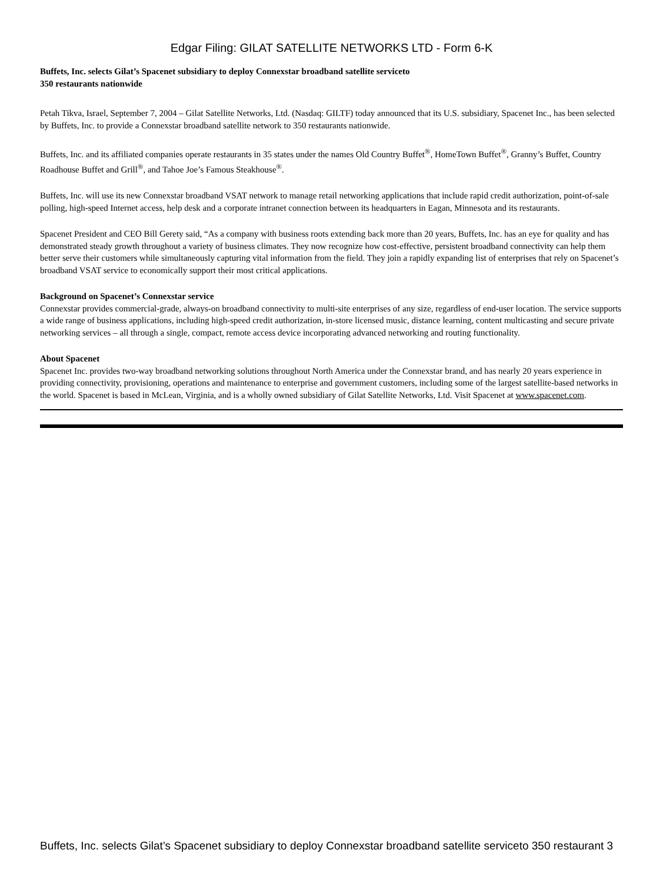Edgar Filing: GILAT SATELLITE NETWORKS LTD - Form 6-K
Buffets, Inc. selects Gilat’s Spacenet subsidiary to deploy Connexstar broadband satellite serviceto
350 restaurants nationwide
Petah Tikva, Israel, September 7, 2004 – Gilat Satellite Networks, Ltd. (Nasdaq: GILTF) today announced that its U.S. subsidiary, Spacenet Inc., has been selected by Buffets, Inc. to provide a Connexstar broadband satellite network to 350 restaurants nationwide.
Buffets, Inc. and its affiliated companies operate restaurants in 35 states under the names Old Country Buffet<sup>®</sup>, HomeTown Buffet<sup>®</sup>, Granny’s Buffet, Country Roadhouse Buffet and Grill<sup>®</sup>, and Tahoe Joe’s Famous Steakhouse<sup>®</sup>.
Buffets, Inc. will use its new Connexstar broadband VSAT network to manage retail networking applications that include rapid credit authorization, point-of-sale polling, high-speed Internet access, help desk and a corporate intranet connection between its headquarters in Eagan, Minnesota and its restaurants.
Spacenet President and CEO Bill Gerety said, “As a company with business roots extending back more than 20 years, Buffets, Inc. has an eye for quality and has demonstrated steady growth throughout a variety of business climates. They now recognize how cost-effective, persistent broadband connectivity can help them better serve their customers while simultaneously capturing vital information from the field. They join a rapidly expanding list of enterprises that rely on Spacenet’s broadband VSAT service to economically support their most critical applications.
Background on Spacenet’s Connexstar service
Connexstar provides commercial-grade, always-on broadband connectivity to multi-site enterprises of any size, regardless of end-user location. The service supports a wide range of business applications, including high-speed credit authorization, in-store licensed music, distance learning, content multicasting and secure private networking services – all through a single, compact, remote access device incorporating advanced networking and routing functionality.
About Spacenet
Spacenet Inc. provides two-way broadband networking solutions throughout North America under the Connexstar brand, and has nearly 20 years experience in providing connectivity, provisioning, operations and maintenance to enterprise and government customers, including some of the largest satellite-based networks in the world. Spacenet is based in McLean, Virginia, and is a wholly owned subsidiary of Gilat Satellite Networks, Ltd. Visit Spacenet at www.spacenet.com.
Buffets, Inc. selects Gilat’s Spacenet subsidiary to deploy Connexstar broadband satellite serviceto 350 restaurant 3